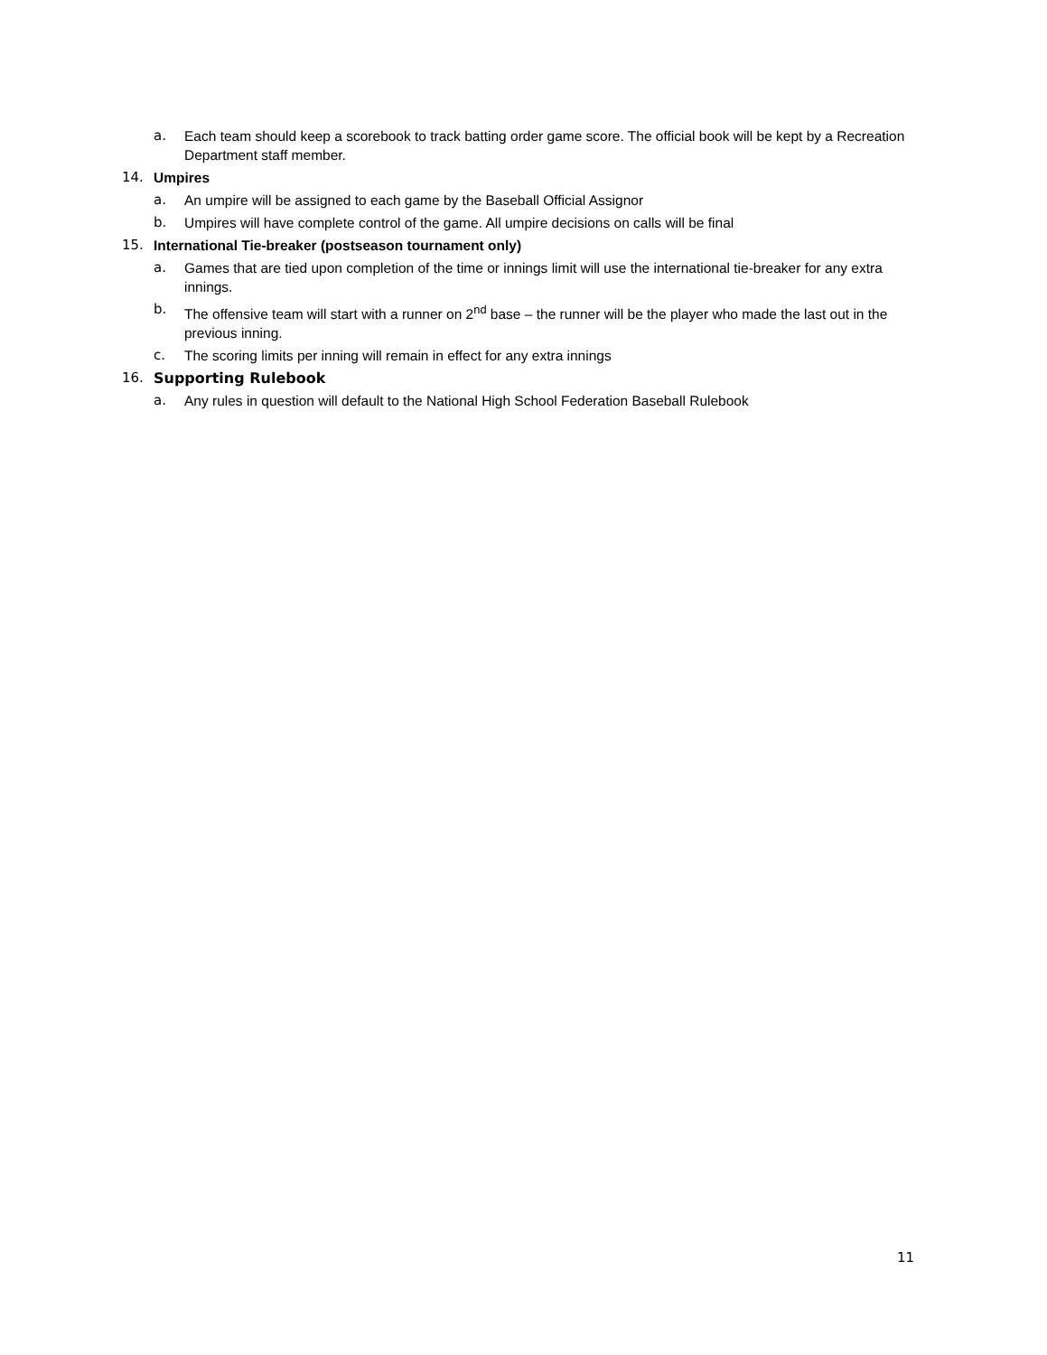a. Each team should keep a scorebook to track batting order game score. The official book will be kept by a Recreation Department staff member.
14. Umpires
a. An umpire will be assigned to each game by the Baseball Official Assignor
b. Umpires will have complete control of the game. All umpire decisions on calls will be final
15. International Tie-breaker (postseason tournament only)
a. Games that are tied upon completion of the time or innings limit will use the international tie-breaker for any extra innings.
b. The offensive team will start with a runner on 2<sup>nd</sup> base – the runner will be the player who made the last out in the previous inning.
c. The scoring limits per inning will remain in effect for any extra innings
16. Supporting Rulebook
a. Any rules in question will default to the National High School Federation Baseball Rulebook
11